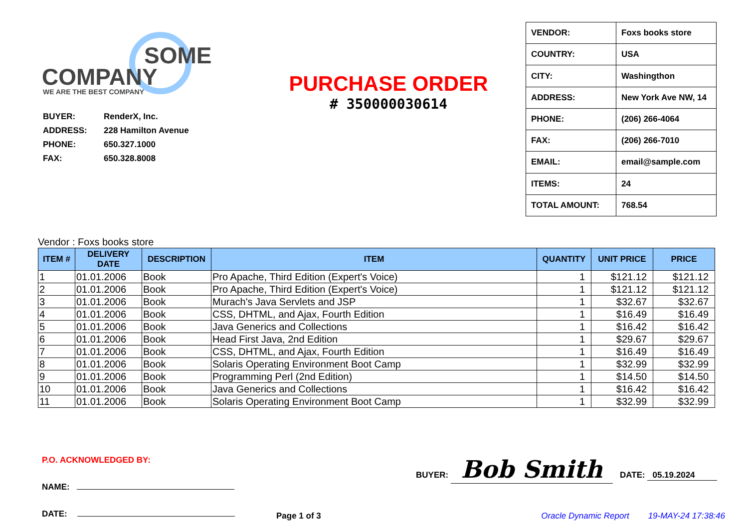SOME
COMPANY
WE ARE THE BEST COMPANY
| BUYER: | RenderX, Inc. |
| ADDRESS: | 228 Hamilton Avenue |
| PHONE: | 650.327.1000 |
| FAX: | 650.328.8008 |
PURCHASE ORDER
# 350000030614
| VENDOR: | Foxs books store |
| COUNTRY: | USA |
| CITY: | Washingthon |
| ADDRESS: | New York Ave NW, 14 |
| PHONE: | (206) 266-4064 |
| FAX: | (206) 266-7010 |
| EMAIL: | email@sample.com |
| ITEMS: | 24 |
| TOTAL AMOUNT: | 768.54 |
Vendor : Foxs books store
| ITEM # | DELIVERY DATE | DESCRIPTION | ITEM | QUANTITY | UNIT PRICE | PRICE |
| --- | --- | --- | --- | --- | --- | --- |
| 1 | 01.01.2006 | Book | Pro Apache, Third Edition (Expert's Voice) | 1 | $121.12 | $121.12 |
| 2 | 01.01.2006 | Book | Pro Apache, Third Edition (Expert's Voice) | 1 | $121.12 | $121.12 |
| 3 | 01.01.2006 | Book | Murach's Java Servlets and JSP | 1 | $32.67 | $32.67 |
| 4 | 01.01.2006 | Book | CSS, DHTML, and Ajax, Fourth Edition | 1 | $16.49 | $16.49 |
| 5 | 01.01.2006 | Book | Java Generics and Collections | 1 | $16.42 | $16.42 |
| 6 | 01.01.2006 | Book | Head First Java, 2nd Edition | 1 | $29.67 | $29.67 |
| 7 | 01.01.2006 | Book | CSS, DHTML, and Ajax, Fourth Edition | 1 | $16.49 | $16.49 |
| 8 | 01.01.2006 | Book | Solaris Operating Environment Boot Camp | 1 | $32.99 | $32.99 |
| 9 | 01.01.2006 | Book | Programming Perl (2nd Edition) | 1 | $14.50 | $14.50 |
| 10 | 01.01.2006 | Book | Java Generics and Collections | 1 | $16.42 | $16.42 |
| 11 | 01.01.2006 | Book | Solaris Operating Environment Boot Camp | 1 | $32.99 | $32.99 |
P.O. ACKNOWLEDGED BY:
NAME:
DATE:
BUYER: Bob Smith DATE: 05.19.2024
Page 1 of 3 Oracle Dynamic Report 19-MAY-24 17:38:46